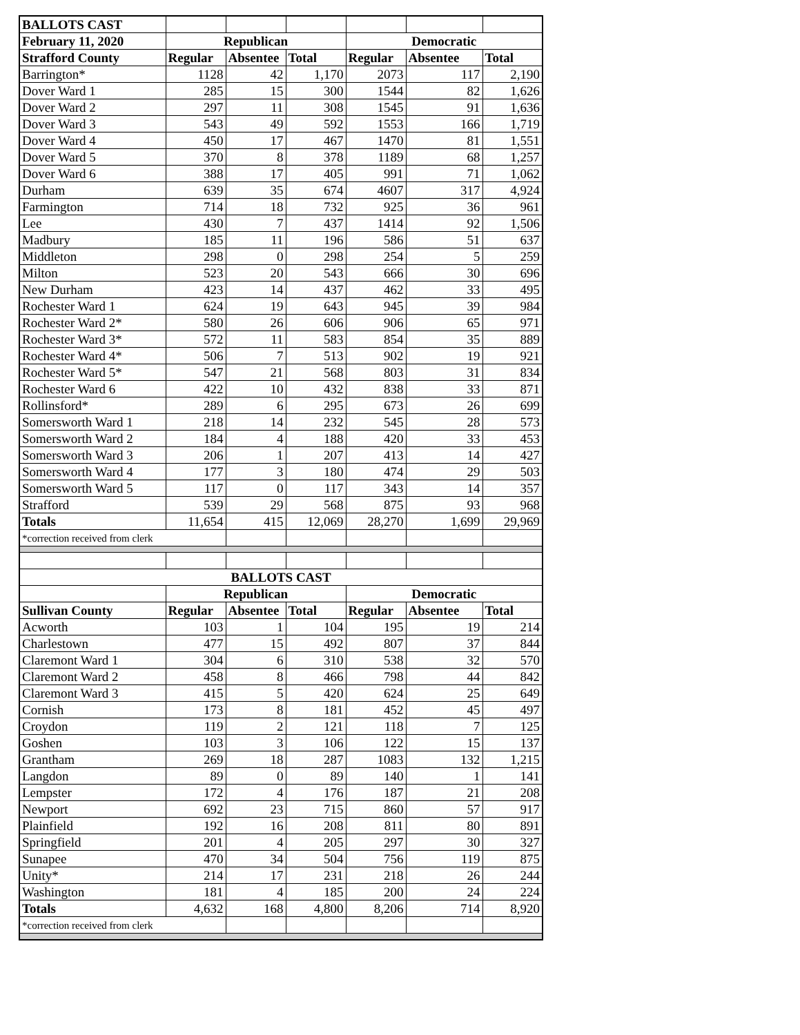| BALLOTS CAST | | | | | | |
| February 11, 2020 | Republican | | | Democratic | | |
| Strafford County | Regular | Absentee | Total | Regular | Absentee | Total |
| Barrington* | 1128 | 42 | 1,170 | 2073 | 117 | 2,190 |
| Dover Ward 1 | 285 | 15 | 300 | 1544 | 82 | 1,626 |
| Dover Ward 2 | 297 | 11 | 308 | 1545 | 91 | 1,636 |
| Dover Ward 3 | 543 | 49 | 592 | 1553 | 166 | 1,719 |
| Dover Ward 4 | 450 | 17 | 467 | 1470 | 81 | 1,551 |
| Dover Ward 5 | 370 | 8 | 378 | 1189 | 68 | 1,257 |
| Dover Ward 6 | 388 | 17 | 405 | 991 | 71 | 1,062 |
| Durham | 639 | 35 | 674 | 4607 | 317 | 4,924 |
| Farmington | 714 | 18 | 732 | 925 | 36 | 961 |
| Lee | 430 | 7 | 437 | 1414 | 92 | 1,506 |
| Madbury | 185 | 11 | 196 | 586 | 51 | 637 |
| Middleton | 298 | 0 | 298 | 254 | 5 | 259 |
| Milton | 523 | 20 | 543 | 666 | 30 | 696 |
| New Durham | 423 | 14 | 437 | 462 | 33 | 495 |
| Rochester Ward 1 | 624 | 19 | 643 | 945 | 39 | 984 |
| Rochester Ward 2* | 580 | 26 | 606 | 906 | 65 | 971 |
| Rochester Ward 3* | 572 | 11 | 583 | 854 | 35 | 889 |
| Rochester Ward 4* | 506 | 7 | 513 | 902 | 19 | 921 |
| Rochester Ward 5* | 547 | 21 | 568 | 803 | 31 | 834 |
| Rochester Ward 6 | 422 | 10 | 432 | 838 | 33 | 871 |
| Rollinsford* | 289 | 6 | 295 | 673 | 26 | 699 |
| Somersworth Ward 1 | 218 | 14 | 232 | 545 | 28 | 573 |
| Somersworth Ward 2 | 184 | 4 | 188 | 420 | 33 | 453 |
| Somersworth Ward 3 | 206 | 1 | 207 | 413 | 14 | 427 |
| Somersworth Ward 4 | 177 | 3 | 180 | 474 | 29 | 503 |
| Somersworth Ward 5 | 117 | 0 | 117 | 343 | 14 | 357 |
| Strafford | 539 | 29 | 568 | 875 | 93 | 968 |
| Totals | 11,654 | 415 | 12,069 | 28,270 | 1,699 | 29,969 |
| *correction received from clerk | | | | | | |
| BALLOTS CAST | | | | | | |
| | Republican | | | Democratic | | |
| Sullivan County | Regular | Absentee | Total | Regular | Absentee | Total |
| Acworth | 103 | 1 | 104 | 195 | 19 | 214 |
| Charlestown | 477 | 15 | 492 | 807 | 37 | 844 |
| Claremont Ward 1 | 304 | 6 | 310 | 538 | 32 | 570 |
| Claremont Ward 2 | 458 | 8 | 466 | 798 | 44 | 842 |
| Claremont Ward 3 | 415 | 5 | 420 | 624 | 25 | 649 |
| Cornish | 173 | 8 | 181 | 452 | 45 | 497 |
| Croydon | 119 | 2 | 121 | 118 | 7 | 125 |
| Goshen | 103 | 3 | 106 | 122 | 15 | 137 |
| Grantham | 269 | 18 | 287 | 1083 | 132 | 1,215 |
| Langdon | 89 | 0 | 89 | 140 | 1 | 141 |
| Lempster | 172 | 4 | 176 | 187 | 21 | 208 |
| Newport | 692 | 23 | 715 | 860 | 57 | 917 |
| Plainfield | 192 | 16 | 208 | 811 | 80 | 891 |
| Springfield | 201 | 4 | 205 | 297 | 30 | 327 |
| Sunapee | 470 | 34 | 504 | 756 | 119 | 875 |
| Unity* | 214 | 17 | 231 | 218 | 26 | 244 |
| Washington | 181 | 4 | 185 | 200 | 24 | 224 |
| Totals | 4,632 | 168 | 4,800 | 8,206 | 714 | 8,920 |
| *correction received from clerk | | | | | | |